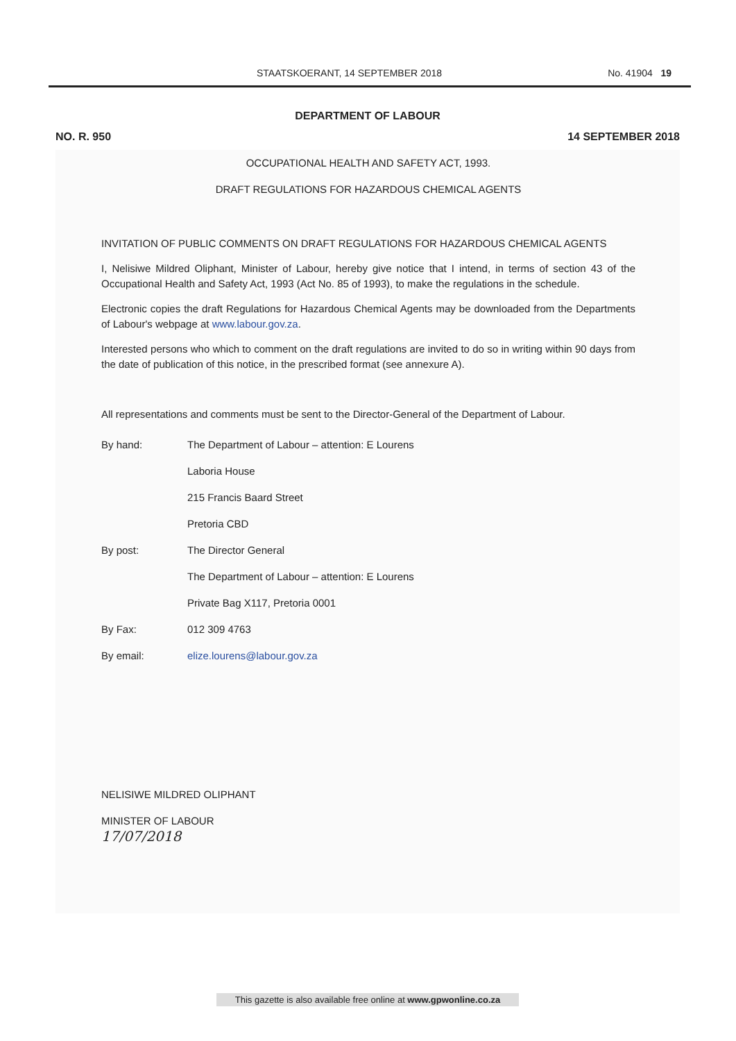STAATSKOERANT, 14 SEPTEMBER 2018 No. 41904 19
DEPARTMENT OF LABOUR
NO. R. 950 14 SEPTEMBER 2018
OCCUPATIONAL HEALTH AND SAFETY ACT, 1993.
DRAFT REGULATIONS FOR HAZARDOUS CHEMICAL AGENTS
INVITATION OF PUBLIC COMMENTS ON DRAFT REGULATIONS FOR HAZARDOUS CHEMICAL AGENTS
I, Nelisiwe Mildred Oliphant, Minister of Labour, hereby give notice that I intend, in terms of section 43 of the Occupational Health and Safety Act, 1993 (Act No. 85 of 1993), to make the regulations in the schedule.
Electronic copies the draft Regulations for Hazardous Chemical Agents may be downloaded from the Departments of Labour's webpage at www.labour.gov.za.
Interested persons who which to comment on the draft regulations are invited to do so in writing within 90 days from the date of publication of this notice, in the prescribed format (see annexure A).
All representations and comments must be sent to the Director-General of the Department of Labour.
| By hand: | The Department of Labour – attention: E Lourens |
| | Laboria House |
| | 215 Francis Baard Street |
| | Pretoria CBD |
| By post: | The Director General |
| | The Department of Labour – attention: E Lourens |
| | Private Bag X117, Pretoria 0001 |
| By Fax: | 012 309 4763 |
| By email: | elize.lourens@labour.gov.za |
NELISIWE MILDRED OLIPHANT
MINISTER OF LABOUR
17/07/2018
This gazette is also available free online at www.gpwonline.co.za